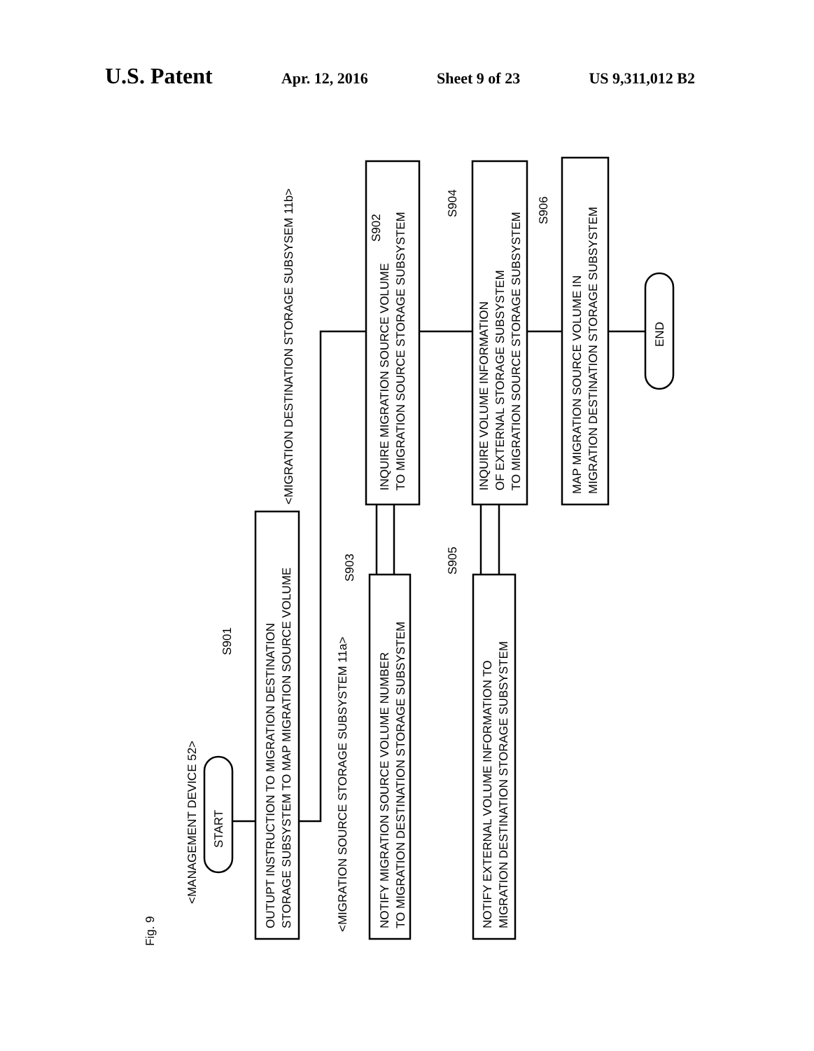U.S. Patent Apr. 12, 2016 Sheet 9 of 23 US 9,311,012 B2
Fig. 9
<MANAGEMENT DEVICE 52>
START
OUTUPT INSTRUCTION TO MIGRATION DESTINATION
STORAGE SUBSYSTEM TO MAP MIGRATION SOURCE VOLUME
S901
<MIGRATION DESTINATION STORAGE SUBSYSEM 11b>
<MIGRATION SOURCE STORAGE SUBSYSTEM 11a>
S902
INQUIRE MIGRATION SOURCE VOLUME
TO MIGRATION SOURCE STORAGE SUBSYSTEM
S903
NOTIFY MIGRATION SOURCE VOLUME NUMBER
TO MIGRATION DESTINATION STORAGE SUBSYSTEM
S904
INQUIRE VOLUME INFORMATION
OF EXTERNAL STORAGE SUBSYSTEM
TO MIGRATION SOURCE STORAGE SUBSYSTEM
S905
NOTIFY EXTERNAL VOLUME INFORMATION TO
MIGRATION DESTINATION STORAGE SUBSYSTEM
S906
MAP MIGRATION SOURCE VOLUME IN
MIGRATION DESTINATION STORAGE SUBSYSTEM
END